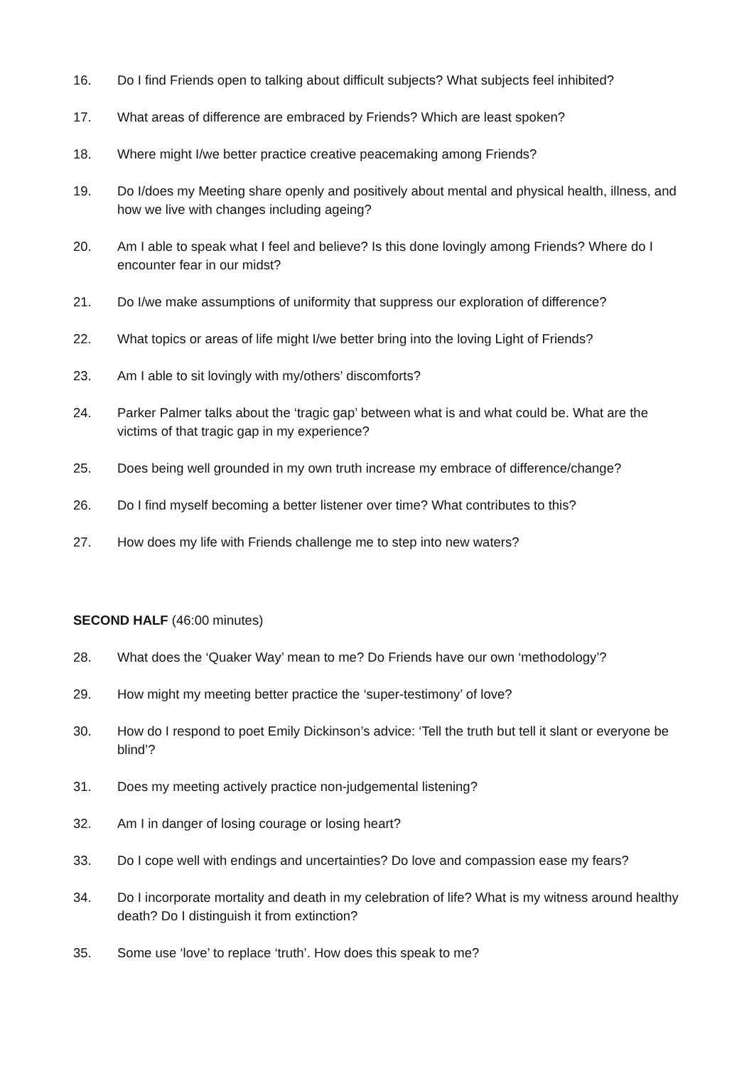16. Do I find Friends open to talking about difficult subjects? What subjects feel inhibited?
17. What areas of difference are embraced by Friends? Which are least spoken?
18. Where might I/we better practice creative peacemaking among Friends?
19. Do I/does my Meeting share openly and positively about mental and physical health, illness, and how we live with changes including ageing?
20. Am I able to speak what I feel and believe? Is this done lovingly among Friends? Where do I encounter fear in our midst?
21. Do I/we make assumptions of uniformity that suppress our exploration of difference?
22. What topics or areas of life might I/we better bring into the loving Light of Friends?
23. Am I able to sit lovingly with my/others’ discomforts?
24. Parker Palmer talks about the ‘tragic gap’ between what is and what could be. What are the victims of that tragic gap in my experience?
25. Does being well grounded in my own truth increase my embrace of difference/change?
26. Do I find myself becoming a better listener over time? What contributes to this?
27. How does my life with Friends challenge me to step into new waters?
SECOND HALF (46:00 minutes)
28. What does the ‘Quaker Way’ mean to me? Do Friends have our own ‘methodology’?
29. How might my meeting better practice the ‘super-testimony’ of love?
30. How do I respond to poet Emily Dickinson’s advice: ‘Tell the truth but tell it slant or everyone be blind’?
31. Does my meeting actively practice non-judgemental listening?
32. Am I in danger of losing courage or losing heart?
33. Do I cope well with endings and uncertainties? Do love and compassion ease my fears?
34. Do I incorporate mortality and death in my celebration of life? What is my witness around healthy death? Do I distinguish it from extinction?
35. Some use ‘love’ to replace ‘truth’. How does this speak to me?